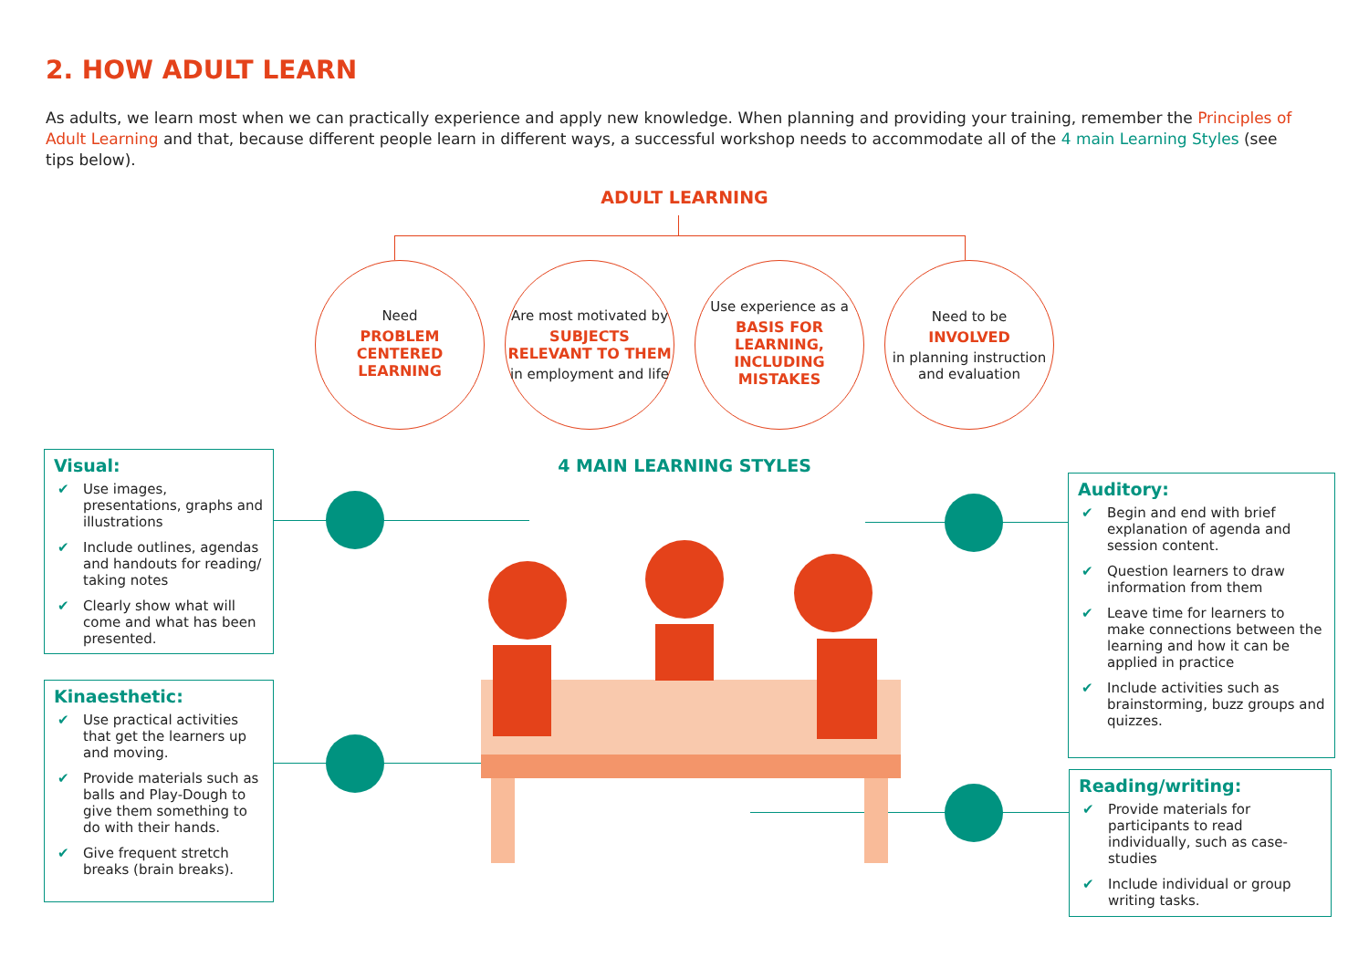2. HOW ADULT LEARN
As adults, we learn most when we can practically experience and apply new knowledge. When planning and providing your training, remember the Principles of Adult Learning and that, because different people learn in different ways, a successful workshop needs to accommodate all of the 4 main Learning Styles (see tips below).
ADULT LEARNING
Need
PROBLEM CENTERED LEARNING
Are most motivated by
SUBJECTS RELEVANT TO THEM
in employment and life
Use experience as a
BASIS FOR LEARNING, INCLUDING MISTAKES
Need to be
INVOLVED
in planning instruction and evaluation
4 MAIN LEARNING STYLES
Visual:
✔ Use images, presentations, graphs and illustrations
✔ Include outlines, agendas and handouts for reading/ taking notes
✔ Clearly show what will come and what has been presented.
Kinaesthetic:
✔ Use practical activities that get the learners up and moving.
✔ Provide materials such as balls and Play-Dough to give them something to do with their hands.
✔ Give frequent stretch breaks (brain breaks).
Auditory:
✔ Begin and end with brief explanation of agenda and session content.
✔ Question learners to draw information from them
✔ Leave time for learners to make connections between the learning and how it can be applied in practice
✔ Include activities such as brainstorming, buzz groups and quizzes.
Reading/writing:
✔ Provide materials for participants to read individually, such as case-studies
✔ Include individual or group writing tasks.